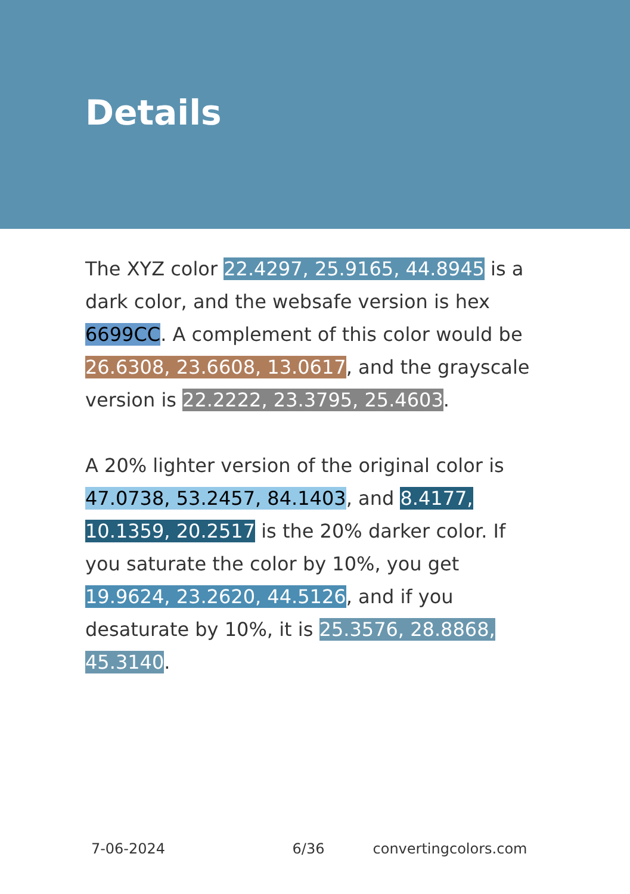Details
The XYZ color 22.4297, 25.9165, 44.8945 is a dark color, and the websafe version is hex 6699CC. A complement of this color would be 26.6308, 23.6608, 13.0617, and the grayscale version is 22.2222, 23.3795, 25.4603.
A 20% lighter version of the original color is 47.0738, 53.2457, 84.1403, and 8.4177, 10.1359, 20.2517 is the 20% darker color. If you saturate the color by 10%, you get 19.9624, 23.2620, 44.5126, and if you desaturate by 10%, it is 25.3576, 28.8868, 45.3140.
7-06-2024 6/36 convertingcolors.com